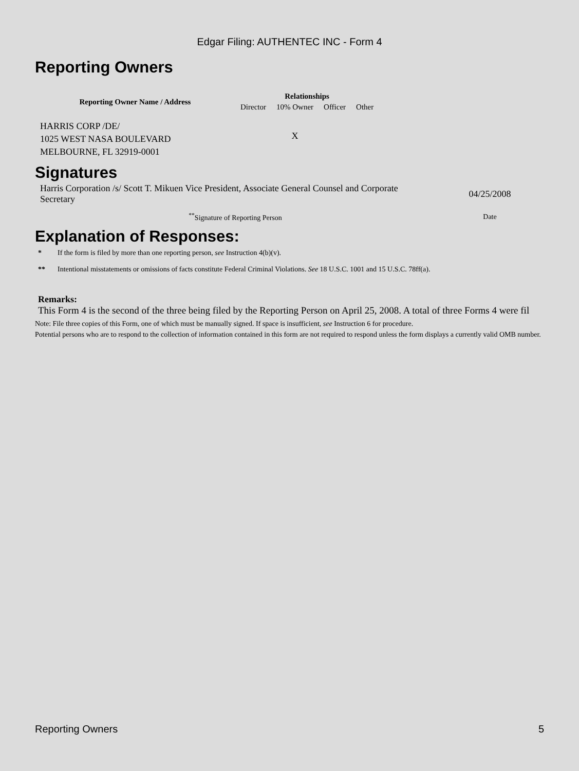Edgar Filing: AUTHENTEC INC - Form 4
Reporting Owners
| Reporting Owner Name / Address | Relationships | | | |
| --- | --- | --- | --- | --- |
| | Director | 10% Owner | Officer | Other |
| HARRIS CORP /DE/ 1025 WEST NASA BOULEVARD MELBOURNE, FL 32919-0001 | | X | | |
Signatures
| Harris Corporation /s/ Scott T. Mikuen Vice President, Associate General Counsel and Corporate Secretary | 04/25/2008 |
| <sup>**</sup> Signature of Reporting Person | Date |
Explanation of Responses:
* If the form is filed by more than one reporting person, see Instruction 4(b)(v).
** Intentional misstatements or omissions of facts constitute Federal Criminal Violations. See 18 U.S.C. 1001 and 15 U.S.C. 78ff(a).
Remarks:
This Form 4 is the second of the three being filed by the Reporting Person on April 25, 2008. A total of three Forms 4 were fil
Note: File three copies of this Form, one of which must be manually signed. If space is insufficient, see Instruction 6 for procedure.
Potential persons who are to respond to the collection of information contained in this form are not required to respond unless the form displays a currently valid OMB number.
Reporting Owners 5